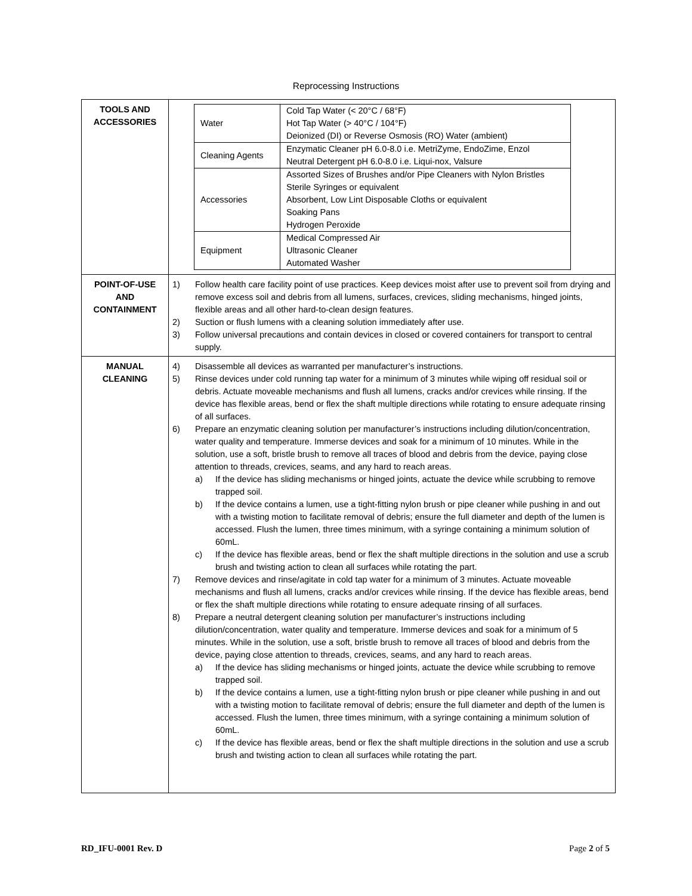Reprocessing Instructions
| TOOLS AND ACCESSORIES | / Water / Cold Tap Water (< 20°C / 68°F) Hot Tap Water (> 40°C / 104°F) Deionized (DI) or Reverse Osmosis (RO) Water (ambient) / / Cleaning Agents / Enzymatic Cleaner pH 6.0-8.0 i.e. MetriZyme, EndoZime, Enzol Neutral Detergent pH 6.0-8.0 i.e. Liqui-nox, Valsure / / Accessories / Assorted Sizes of Brushes and/or Pipe Cleaners with Nylon Bristles Sterile Syringes or equivalent Absorbent, Low Lint Disposable Cloths or equivalent Soaking Pans Hydrogen Peroxide / / Equipment / Medical Compressed Air Ultrasonic Cleaner Automated Washer / |
| POINT-OF-USE AND CONTAINMENT | 1) Follow health care facility point of use practices. Keep devices moist after use to prevent soil from drying and remove excess soil and debris from all lumens, surfaces, crevices, sliding mechanisms, hinged joints, flexible areas and all other hard-to-clean design features. 2) Suction or flush lumens with a cleaning solution immediately after use. 3) Follow universal precautions and contain devices in closed or covered containers for transport to central supply. |
| MANUAL CLEANING | 4) Disassemble all devices as warranted per manufacturer’s instructions. 5) Rinse devices under cold running tap water for a minimum of 3 minutes while wiping off residual soil or debris. Actuate moveable mechanisms and flush all lumens, cracks and/or crevices while rinsing. If the device has flexible areas, bend or flex the shaft multiple directions while rotating to ensure adequate rinsing of all surfaces. 6) Prepare an enzymatic cleaning solution per manufacturer’s instructions including dilution/concentration, water quality and temperature. Immerse devices and soak for a minimum of 10 minutes. While in the solution, use a soft, bristle brush to remove all traces of blood and debris from the device, paying close attention to threads, crevices, seams, and any hard to reach areas. a) If the device has sliding mechanisms or hinged joints, actuate the device while scrubbing to remove trapped soil. b) If the device contains a lumen, use a tight-fitting nylon brush or pipe cleaner while pushing in and out with a twisting motion to facilitate removal of debris; ensure the full diameter and depth of the lumen is accessed. Flush the lumen, three times minimum, with a syringe containing a minimum solution of 60mL. c) If the device has flexible areas, bend or flex the shaft multiple directions in the solution and use a scrub brush and twisting action to clean all surfaces while rotating the part. 7) Remove devices and rinse/agitate in cold tap water for a minimum of 3 minutes. Actuate moveable mechanisms and flush all lumens, cracks and/or crevices while rinsing. If the device has flexible areas, bend or flex the shaft multiple directions while rotating to ensure adequate rinsing of all surfaces. 8) Prepare a neutral detergent cleaning solution per manufacturer’s instructions including dilution/concentration, water quality and temperature. Immerse devices and soak for a minimum of 5 minutes. While in the solution, use a soft, bristle brush to remove all traces of blood and debris from the device, paying close attention to threads, crevices, seams, and any hard to reach areas. a) If the device has sliding mechanisms or hinged joints, actuate the device while scrubbing to remove trapped soil. b) If the device contains a lumen, use a tight-fitting nylon brush or pipe cleaner while pushing in and out with a twisting motion to facilitate removal of debris; ensure the full diameter and depth of the lumen is accessed. Flush the lumen, three times minimum, with a syringe containing a minimum solution of 60mL. c) If the device has flexible areas, bend or flex the shaft multiple directions in the solution and use a scrub brush and twisting action to clean all surfaces while rotating the part. |
RD_IFU-0001 Rev. D Page 2 of 5